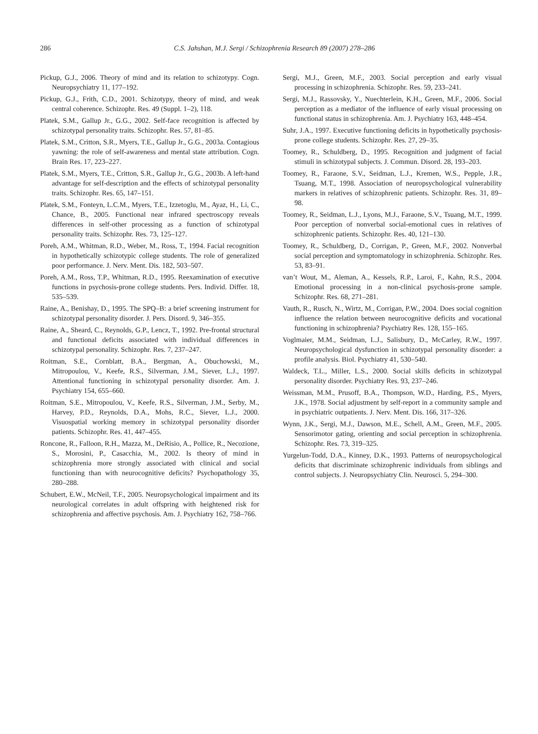286
C.S. Jahshan, M.J. Sergi / Schizophrenia Research 89 (2007) 278–286
Pickup, G.J., 2006. Theory of mind and its relation to schizotypy. Cogn. Neuropsychiatry 11, 177–192.
Pickup, G.J., Frith, C.D., 2001. Schizotypy, theory of mind, and weak central coherence. Schizophr. Res. 49 (Suppl. 1–2), 118.
Platek, S.M., Gallup Jr., G.G., 2002. Self-face recognition is affected by schizotypal personality traits. Schizophr. Res. 57, 81–85.
Platek, S.M., Critton, S.R., Myers, T.E., Gallup Jr., G.G., 2003a. Contagious yawning: the role of self-awareness and mental state attribution. Cogn. Brain Res. 17, 223–227.
Platek, S.M., Myers, T.E., Critton, S.R., Gallup Jr., G.G., 2003b. A left-hand advantage for self-description and the effects of schizotypal personality traits. Schizophr. Res. 65, 147–151.
Platek, S.M., Fonteyn, L.C.M., Myers, T.E., Izzetoglu, M., Ayaz, H., Li, C., Chance, B., 2005. Functional near infrared spectroscopy reveals differences in self-other processing as a function of schizotypal personality traits. Schizophr. Res. 73, 125–127.
Poreh, A.M., Whitman, R.D., Weber, M., Ross, T., 1994. Facial recognition in hypothetically schizotypic college students. The role of generalized poor performance. J. Nerv. Ment. Dis. 182, 503–507.
Poreh, A.M., Ross, T.P., Whitman, R.D., 1995. Reexamination of executive functions in psychosis-prone college students. Pers. Individ. Differ. 18, 535–539.
Raine, A., Benishay, D., 1995. The SPQ–B: a brief screening instrument for schizotypal personality disorder. J. Pers. Disord. 9, 346–355.
Raine, A., Sheard, C., Reynolds, G.P., Lencz, T., 1992. Pre-frontal structural and functional deficits associated with individual differences in schizotypal personality. Schizophr. Res. 7, 237–247.
Roitman, S.E., Cornblatt, B.A., Bergman, A., Obuchowski, M., Mitropoulou, V., Keefe, R.S., Silverman, J.M., Siever, L.J., 1997. Attentional functioning in schizotypal personality disorder. Am. J. Psychiatry 154, 655–660.
Roitman, S.E., Mitropoulou, V., Keefe, R.S., Silverman, J.M., Serby, M., Harvey, P.D., Reynolds, D.A., Mohs, R.C., Siever, L.J., 2000. Visuospatial working memory in schizotypal personality disorder patients. Schizophr. Res. 41, 447–455.
Roncone, R., Falloon, R.H., Mazza, M., DeRisio, A., Pollice, R., Necozione, S., Morosini, P., Casacchia, M., 2002. Is theory of mind in schizophrenia more strongly associated with clinical and social functioning than with neurocognitive deficits? Psychopathology 35, 280–288.
Schubert, E.W., McNeil, T.F., 2005. Neuropsychological impairment and its neurological correlates in adult offspring with heightened risk for schizophrenia and affective psychosis. Am. J. Psychiatry 162, 758–766.
Sergi, M.J., Green, M.F., 2003. Social perception and early visual processing in schizophrenia. Schizophr. Res. 59, 233–241.
Sergi, M.J., Rassovsky, Y., Nuechterlein, K.H., Green, M.F., 2006. Social perception as a mediator of the influence of early visual processing on functional status in schizophrenia. Am. J. Psychiatry 163, 448–454.
Suhr, J.A., 1997. Executive functioning deficits in hypothetically psychosis-prone college students. Schizophr. Res. 27, 29–35.
Toomey, R., Schuldberg, D., 1995. Recognition and judgment of facial stimuli in schizotypal subjects. J. Commun. Disord. 28, 193–203.
Toomey, R., Faraone, S.V., Seidman, L.J., Kremen, W.S., Pepple, J.R., Tsuang, M.T., 1998. Association of neuropsychological vulnerability markers in relatives of schizophrenic patients. Schizophr. Res. 31, 89–98.
Toomey, R., Seidman, L.J., Lyons, M.J., Faraone, S.V., Tsuang, M.T., 1999. Poor perception of nonverbal social-emotional cues in relatives of schizophrenic patients. Schizophr. Res. 40, 121–130.
Toomey, R., Schuldberg, D., Corrigan, P., Green, M.F., 2002. Nonverbal social perception and symptomatology in schizophrenia. Schizophr. Res. 53, 83–91.
van’t Wout, M., Aleman, A., Kessels, R.P., Laroi, F., Kahn, R.S., 2004. Emotional processing in a non-clinical psychosis-prone sample. Schizophr. Res. 68, 271–281.
Vauth, R., Rusch, N., Wirtz, M., Corrigan, P.W., 2004. Does social cognition influence the relation between neurocognitive deficits and vocational functioning in schizophrenia? Psychiatry Res. 128, 155–165.
Voglmaier, M.M., Seidman, L.J., Salisbury, D., McCarley, R.W., 1997. Neuropsychological dysfunction in schizotypal personality disorder: a profile analysis. Biol. Psychiatry 41, 530–540.
Waldeck, T.L., Miller, L.S., 2000. Social skills deficits in schizotypal personality disorder. Psychiatry Res. 93, 237–246.
Weissman, M.M., Prusoff, B.A., Thompson, W.D., Harding, P.S., Myers, J.K., 1978. Social adjustment by self-report in a community sample and in psychiatric outpatients. J. Nerv. Ment. Dis. 166, 317–326.
Wynn, J.K., Sergi, M.J., Dawson, M.E., Schell, A.M., Green, M.F., 2005. Sensorimotor gating, orienting and social perception in schizophrenia. Schizophr. Res. 73, 319–325.
Yurgelun-Todd, D.A., Kinney, D.K., 1993. Patterns of neuropsychological deficits that discriminate schizophrenic individuals from siblings and control subjects. J. Neuropsychiatry Clin. Neurosci. 5, 294–300.